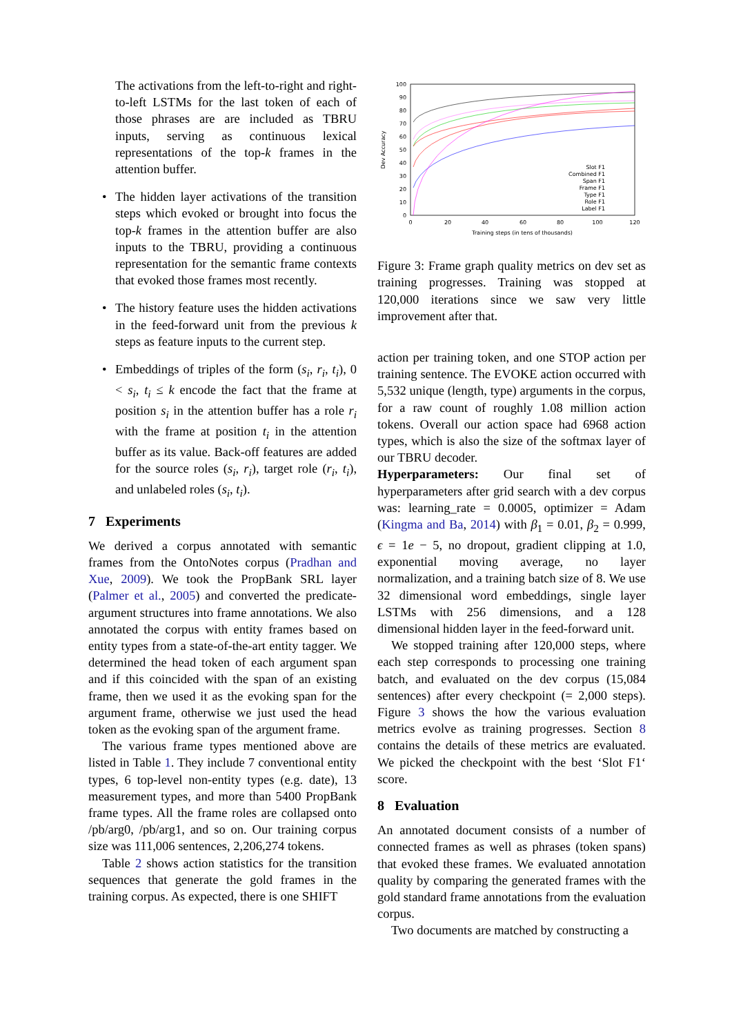The activations from the left-to-right and right-to-left LSTMs for the last token of each of those phrases are are included as TBRU inputs, serving as continuous lexical representations of the top-k frames in the attention buffer.
• The hidden layer activations of the transition steps which evoked or brought into focus the top-k frames in the attention buffer are also inputs to the TBRU, providing a continuous representation for the semantic frame contexts that evoked those frames most recently.
• The history feature uses the hidden activations in the feed-forward unit from the previous k steps as feature inputs to the current step.
• Embeddings of triples of the form (s<sub>i</sub>, r<sub>i</sub>, t<sub>i</sub>), 0 < s<sub>i</sub>, t<sub>i</sub> ≤ k encode the fact that the frame at position s<sub>i</sub> in the attention buffer has a role r<sub>i</sub> with the frame at position t<sub>i</sub> in the attention buffer as its value. Back-off features are added for the source roles (s<sub>i</sub>, r<sub>i</sub>), target role (r<sub>i</sub>, t<sub>i</sub>), and unlabeled roles (s<sub>i</sub>, t<sub>i</sub>).
7 Experiments
We derived a corpus annotated with semantic frames from the OntoNotes corpus (Pradhan and Xue, 2009). We took the PropBank SRL layer (Palmer et al., 2005) and converted the predicate-argument structures into frame annotations. We also annotated the corpus with entity frames based on entity types from a state-of-the-art entity tagger. We determined the head token of each argument span and if this coincided with the span of an existing frame, then we used it as the evoking span for the argument frame, otherwise we just used the head token as the evoking span of the argument frame.
The various frame types mentioned above are listed in Table 1. They include 7 conventional entity types, 6 top-level non-entity types (e.g. date), 13 measurement types, and more than 5400 PropBank frame types. All the frame roles are collapsed onto /pb/arg0, /pb/arg1, and so on. Our training corpus size was 111,006 sentences, 2,206,274 tokens.
Table 2 shows action statistics for the transition sequences that generate the gold frames in the training corpus. As expected, there is one SHIFT
100
90
80
70
60
50
40
30
20
10
0
0
20
40
60
80
100
120
Training steps (in tens of thousands)
Dev Accuracy
Slot F1
Combined F1
Span F1
Frame F1
Type F1
Role F1
Label F1
Figure 3: Frame graph quality metrics on dev set as training progresses. Training was stopped at 120,000 iterations since we saw very little improvement after that.
action per training token, and one STOP action per training sentence. The EVOKE action occurred with 5,532 unique (length, type) arguments in the corpus, for a raw count of roughly 1.08 million action tokens. Overall our action space had 6968 action types, which is also the size of the softmax layer of our TBRU decoder.
Hyperparameters: Our final set of hyperparameters after grid search with a dev corpus was: learning_rate = 0.0005, optimizer = Adam (Kingma and Ba, 2014) with β<sub>1</sub> = 0.01, β<sub>2</sub> = 0.999, ϵ = 1e − 5, no dropout, gradient clipping at 1.0, exponential moving average, no layer normalization, and a training batch size of 8. We use 32 dimensional word embeddings, single layer LSTMs with 256 dimensions, and a 128 dimensional hidden layer in the feed-forward unit.
We stopped training after 120,000 steps, where each step corresponds to processing one training batch, and evaluated on the dev corpus (15,084 sentences) after every checkpoint (= 2,000 steps). Figure 3 shows the how the various evaluation metrics evolve as training progresses. Section 8 contains the details of these metrics are evaluated. We picked the checkpoint with the best ‘Slot F1‘ score.
8 Evaluation
An annotated document consists of a number of connected frames as well as phrases (token spans) that evoked these frames. We evaluated annotation quality by comparing the generated frames with the gold standard frame annotations from the evaluation corpus.
Two documents are matched by constructing a